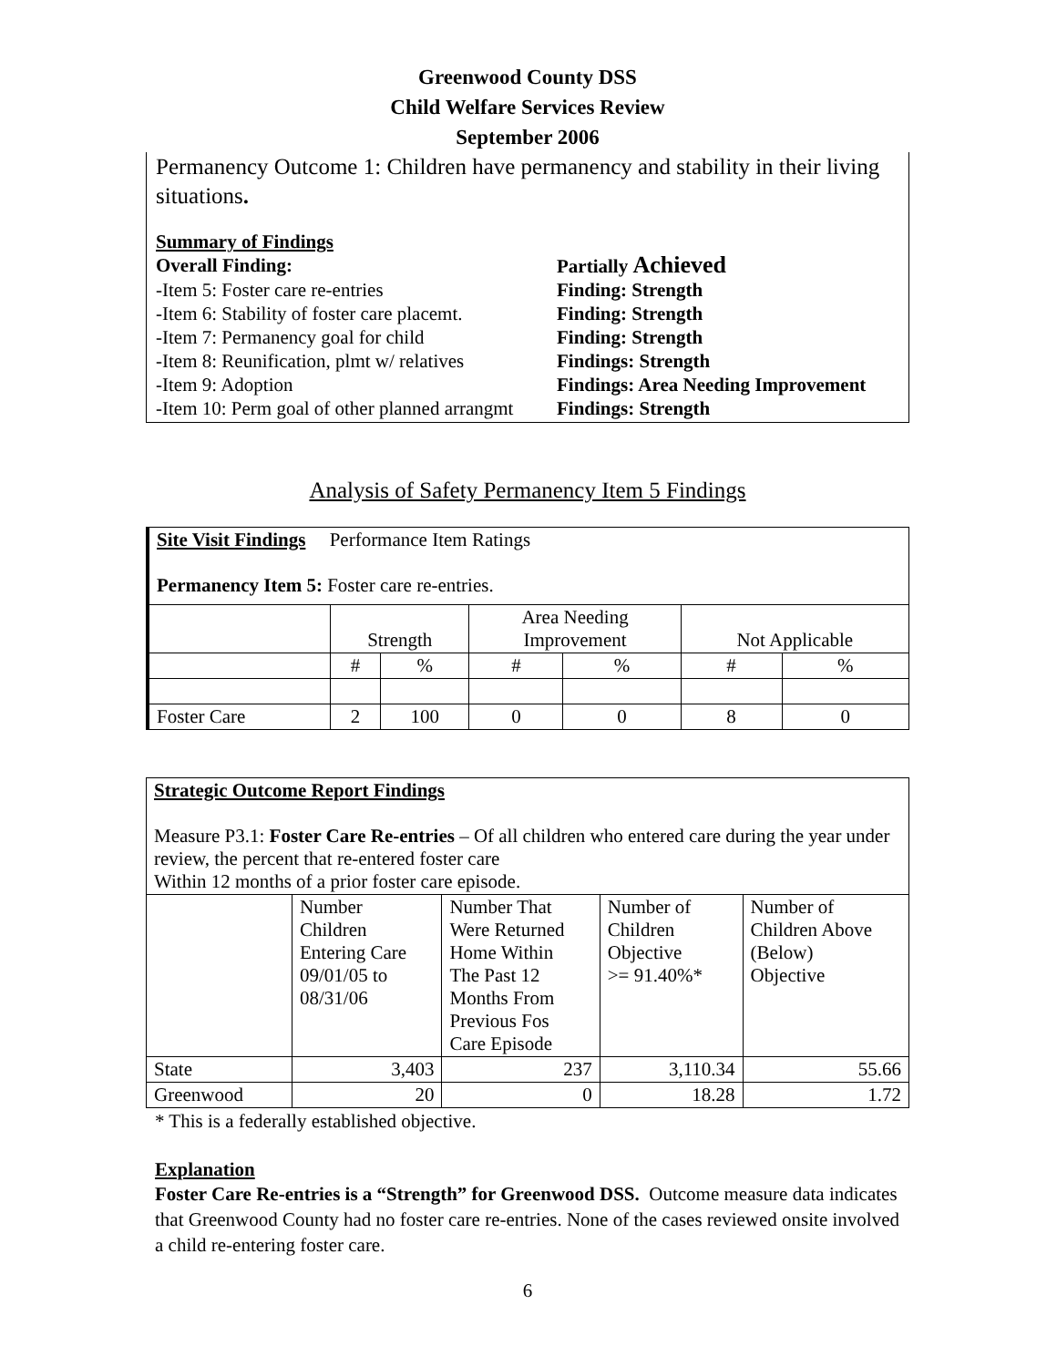Greenwood County DSS
Child Welfare Services Review
September 2006
Permanency Outcome 1: Children have permanency and stability in their living situations.
Summary of Findings
Overall Finding: Partially Achieved
-Item 5: Foster care re-entries Finding: Strength
-Item 6: Stability of foster care placemt. Finding: Strength
-Item 7: Permanency goal for child Finding: Strength
-Item 8: Reunification, plmt w/ relatives Findings: Strength
-Item 9: Adoption Findings: Area Needing Improvement
-Item 10: Perm goal of other planned arrangmt Findings: Strength
Analysis of Safety Permanency Item 5 Findings
| Site Visit Findings Performance Item Ratings Permanency Item 5: Foster care re-entries. | | | | | | |
| | Strength | | Area Needing Improvement | | Not Applicable | |
| | # | % | # | % | # | % |
| Foster Care | 2 | 100 | 0 | 0 | 8 | 0 |
| Strategic Outcome Report Findings Measure P3.1: Foster Care Re-entries – Of all children who entered care during the year under review, the percent that re-entered foster care Within 12 months of a prior foster care episode. | | | | |
| | Number Children Entering Care 09/01/05 to 08/31/06 | Number That Were Returned Home Within The Past 12 Months From Previous Fos Care Episode | Number of Children Objective >= 91.40%* | Number of Children Above (Below) Objective |
| State | 3,403 | 237 | 3,110.34 | 55.66 |
| Greenwood | 20 | 0 | 18.28 | 1.72 |
* This is a federally established objective.
Explanation
Foster Care Re-entries is a “Strength” for Greenwood DSS. Outcome measure data indicates that Greenwood County had no foster care re-entries. None of the cases reviewed onsite involved a child re-entering foster care.
6